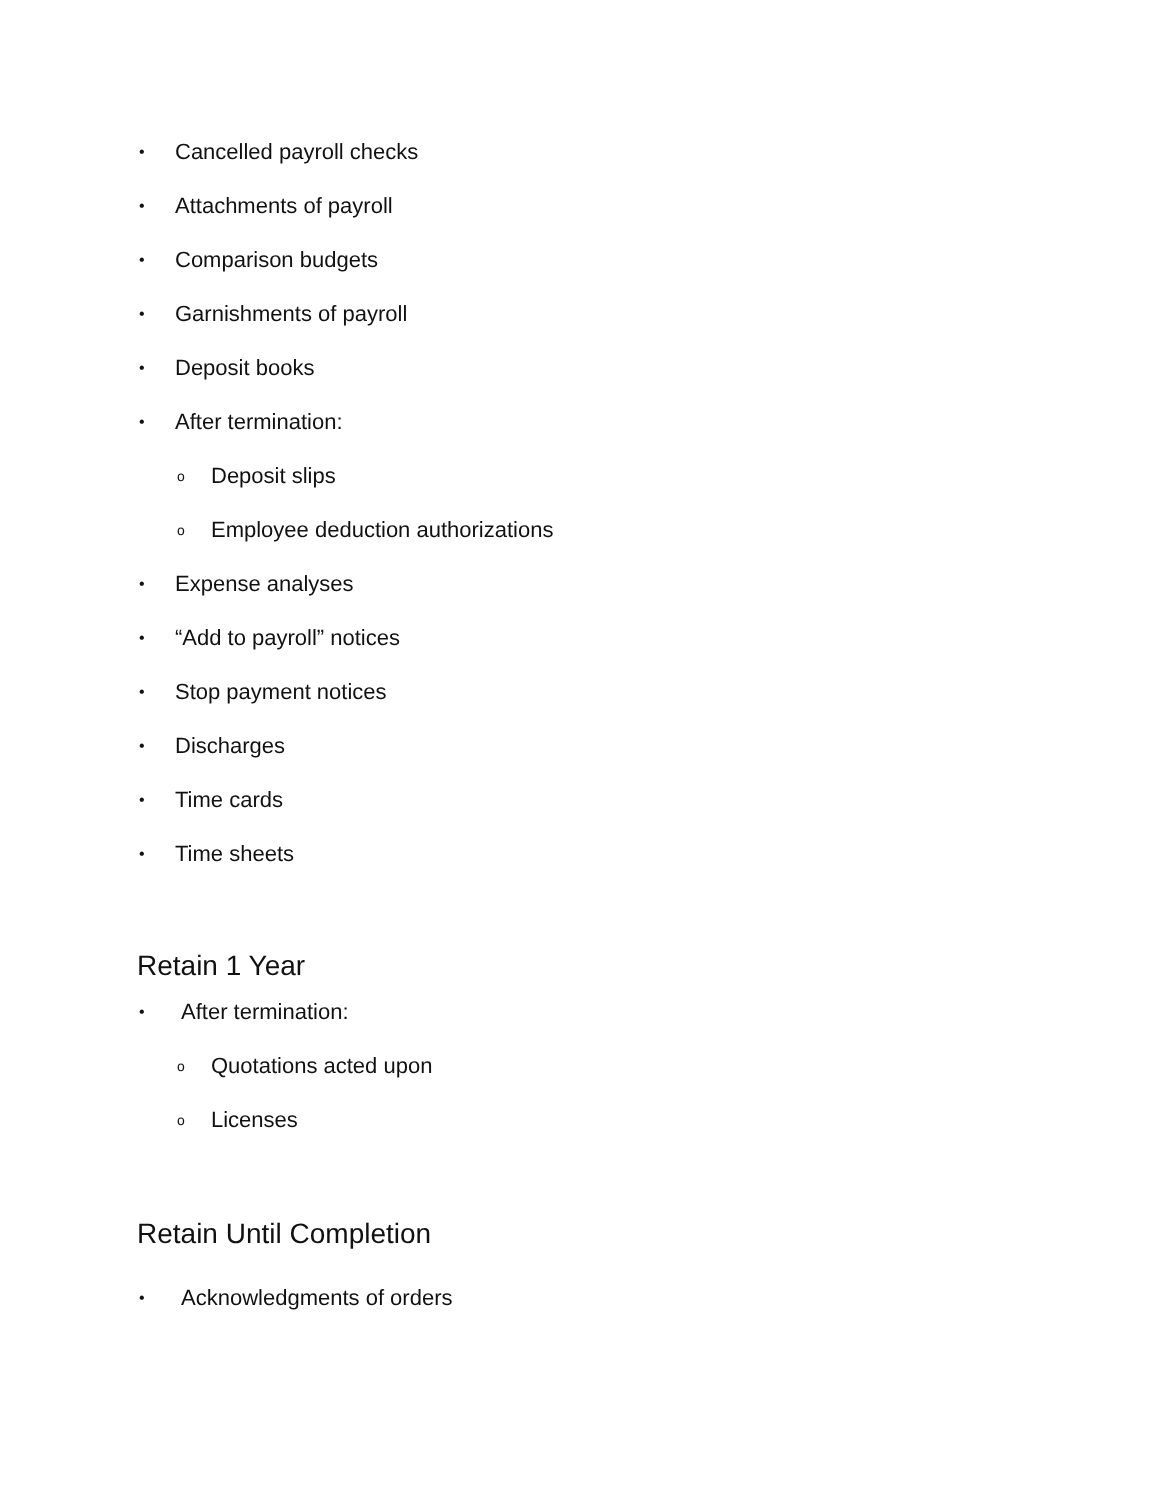• Cancelled payroll checks
• Attachments of payroll
• Comparison budgets
• Garnishments of payroll
• Deposit books
• After termination:
o Deposit slips
o Employee deduction authorizations
• Expense analyses
• “Add to payroll” notices
• Stop payment notices
• Discharges
• Time cards
• Time sheets
Retain 1 Year
• After termination:
o Quotations acted upon
o Licenses
Retain Until Completion
• Acknowledgments of orders